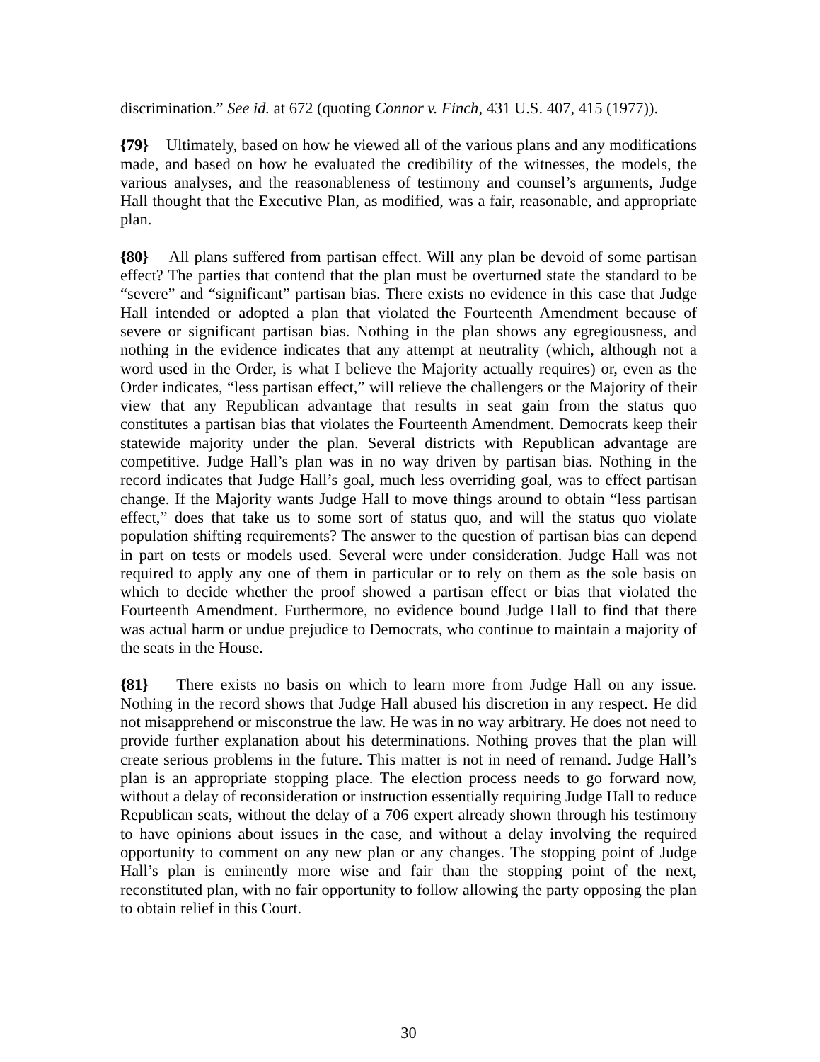discrimination.” See id. at 672 (quoting Connor v. Finch, 431 U.S. 407, 415 (1977)).
{79} Ultimately, based on how he viewed all of the various plans and any modifications made, and based on how he evaluated the credibility of the witnesses, the models, the various analyses, and the reasonableness of testimony and counsel’s arguments, Judge Hall thought that the Executive Plan, as modified, was a fair, reasonable, and appropriate plan.
{80} All plans suffered from partisan effect. Will any plan be devoid of some partisan effect? The parties that contend that the plan must be overturned state the standard to be “severe” and “significant” partisan bias. There exists no evidence in this case that Judge Hall intended or adopted a plan that violated the Fourteenth Amendment because of severe or significant partisan bias. Nothing in the plan shows any egregiousness, and nothing in the evidence indicates that any attempt at neutrality (which, although not a word used in the Order, is what I believe the Majority actually requires) or, even as the Order indicates, “less partisan effect,” will relieve the challengers or the Majority of their view that any Republican advantage that results in seat gain from the status quo constitutes a partisan bias that violates the Fourteenth Amendment. Democrats keep their statewide majority under the plan. Several districts with Republican advantage are competitive. Judge Hall’s plan was in no way driven by partisan bias. Nothing in the record indicates that Judge Hall’s goal, much less overriding goal, was to effect partisan change. If the Majority wants Judge Hall to move things around to obtain “less partisan effect,” does that take us to some sort of status quo, and will the status quo violate population shifting requirements? The answer to the question of partisan bias can depend in part on tests or models used. Several were under consideration. Judge Hall was not required to apply any one of them in particular or to rely on them as the sole basis on which to decide whether the proof showed a partisan effect or bias that violated the Fourteenth Amendment. Furthermore, no evidence bound Judge Hall to find that there was actual harm or undue prejudice to Democrats, who continue to maintain a majority of the seats in the House.
{81} There exists no basis on which to learn more from Judge Hall on any issue. Nothing in the record shows that Judge Hall abused his discretion in any respect. He did not misapprehend or misconstrue the law. He was in no way arbitrary. He does not need to provide further explanation about his determinations. Nothing proves that the plan will create serious problems in the future. This matter is not in need of remand. Judge Hall’s plan is an appropriate stopping place. The election process needs to go forward now, without a delay of reconsideration or instruction essentially requiring Judge Hall to reduce Republican seats, without the delay of a 706 expert already shown through his testimony to have opinions about issues in the case, and without a delay involving the required opportunity to comment on any new plan or any changes. The stopping point of Judge Hall’s plan is eminently more wise and fair than the stopping point of the next, reconstituted plan, with no fair opportunity to follow allowing the party opposing the plan to obtain relief in this Court.
30